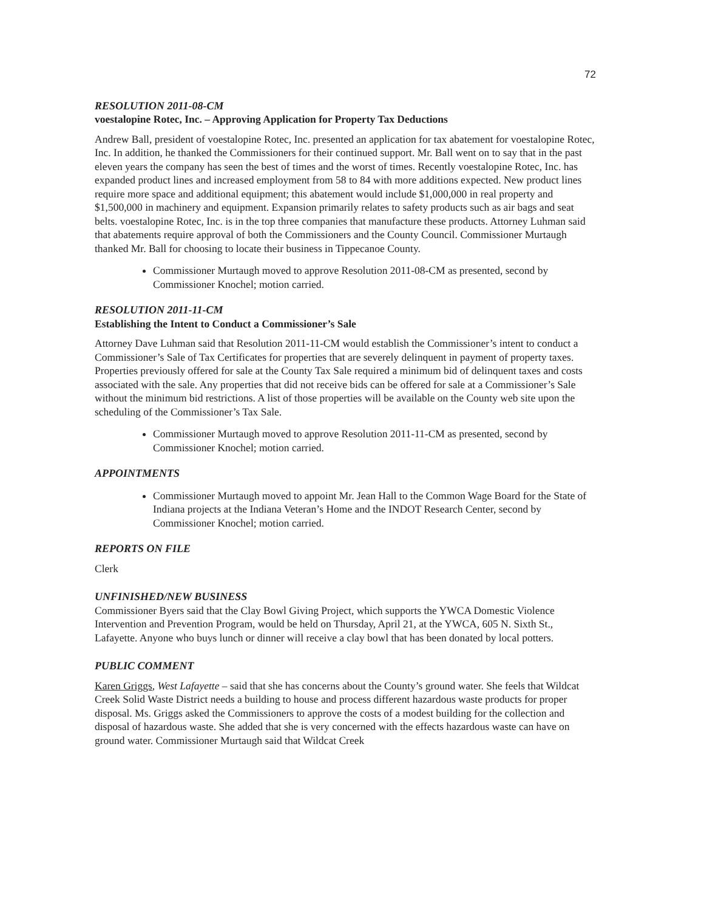72
RESOLUTION 2011-08-CM
voestalopine Rotec, Inc. – Approving Application for Property Tax Deductions
Andrew Ball, president of voestalopine Rotec, Inc. presented an application for tax abatement for voestalopine Rotec, Inc. In addition, he thanked the Commissioners for their continued support. Mr. Ball went on to say that in the past eleven years the company has seen the best of times and the worst of times. Recently voestalopine Rotec, Inc. has expanded product lines and increased employment from 58 to 84 with more additions expected. New product lines require more space and additional equipment; this abatement would include $1,000,000 in real property and $1,500,000 in machinery and equipment. Expansion primarily relates to safety products such as air bags and seat belts. voestalopine Rotec, Inc. is in the top three companies that manufacture these products. Attorney Luhman said that abatements require approval of both the Commissioners and the County Council. Commissioner Murtaugh thanked Mr. Ball for choosing to locate their business in Tippecanoe County.
Commissioner Murtaugh moved to approve Resolution 2011-08-CM as presented, second by Commissioner Knochel; motion carried.
RESOLUTION 2011-11-CM
Establishing the Intent to Conduct a Commissioner’s Sale
Attorney Dave Luhman said that Resolution 2011-11-CM would establish the Commissioner’s intent to conduct a Commissioner’s Sale of Tax Certificates for properties that are severely delinquent in payment of property taxes. Properties previously offered for sale at the County Tax Sale required a minimum bid of delinquent taxes and costs associated with the sale. Any properties that did not receive bids can be offered for sale at a Commissioner’s Sale without the minimum bid restrictions. A list of those properties will be available on the County web site upon the scheduling of the Commissioner’s Tax Sale.
Commissioner Murtaugh moved to approve Resolution 2011-11-CM as presented, second by Commissioner Knochel; motion carried.
APPOINTMENTS
Commissioner Murtaugh moved to appoint Mr. Jean Hall to the Common Wage Board for the State of Indiana projects at the Indiana Veteran’s Home and the INDOT Research Center, second by Commissioner Knochel; motion carried.
REPORTS ON FILE
Clerk
UNFINISHED/NEW BUSINESS
Commissioner Byers said that the Clay Bowl Giving Project, which supports the YWCA Domestic Violence Intervention and Prevention Program, would be held on Thursday, April 21, at the YWCA, 605 N. Sixth St., Lafayette. Anyone who buys lunch or dinner will receive a clay bowl that has been donated by local potters.
PUBLIC COMMENT
Karen Griggs, West Lafayette – said that she has concerns about the County’s ground water. She feels that Wildcat Creek Solid Waste District needs a building to house and process different hazardous waste products for proper disposal. Ms. Griggs asked the Commissioners to approve the costs of a modest building for the collection and disposal of hazardous waste. She added that she is very concerned with the effects hazardous waste can have on ground water. Commissioner Murtaugh said that Wildcat Creek